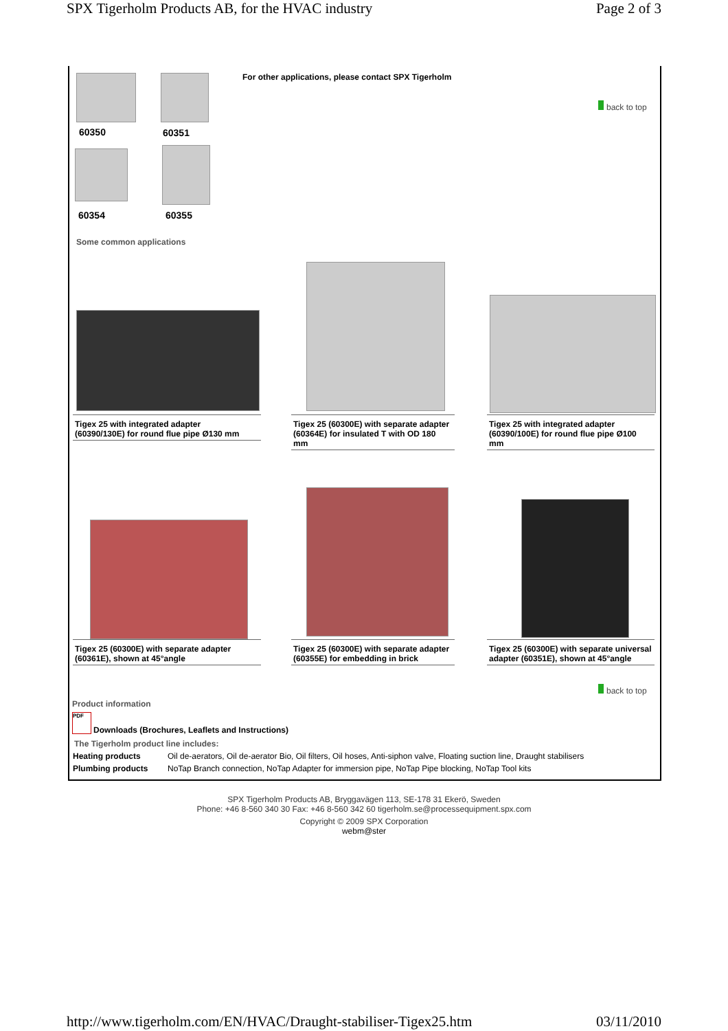SPX Tigerholm Products AB, for the HVAC industry Page 2 of 3
60350 60351
60354 60355
For other applications, please contact SPX Tigerholm
back to top
Some common applications
Tigex 25 with integrated adapter
(60390/130E) for round flue pipe Ø130 mm
Tigex 25 (60300E) with separate adapter (60364E) for insulated T with OD 180 mm
Tigex 25 with integrated adapter (60390/100E) for round flue pipe Ø100 mm
Tigex 25 (60300E) with separate adapter (60361E), shown at 45°angle
Tigex 25 (60300E) with separate adapter (60355E) for embedding in brick
Tigex 25 (60300E) with separate universal adapter (60351E), shown at 45°angle
back to top
Product information
PDF
Downloads (Brochures, Leaflets and Instructions)
The Tigerholm product line includes:
| Heating products | Oil de-aerators, Oil de-aerator Bio, Oil filters, Oil hoses, Anti-siphon valve, Floating suction line, Draught stabilisers |
| Plumbing products | NoTap Branch connection, NoTap Adapter for immersion pipe, NoTap Pipe blocking, NoTap Tool kits |
SPX Tigerholm Products AB, Bryggavägen 113, SE-178 31 Ekerö, Sweden
Phone: +46 8-560 340 30 Fax: +46 8-560 342 60 tigerholm.se@processequipment.spx.com
Copyright © 2009 SPX Corporation
webm@ster
http://www.tigerholm.com/EN/HVAC/Draught-stabiliser-Tigex25.htm 03/11/2010